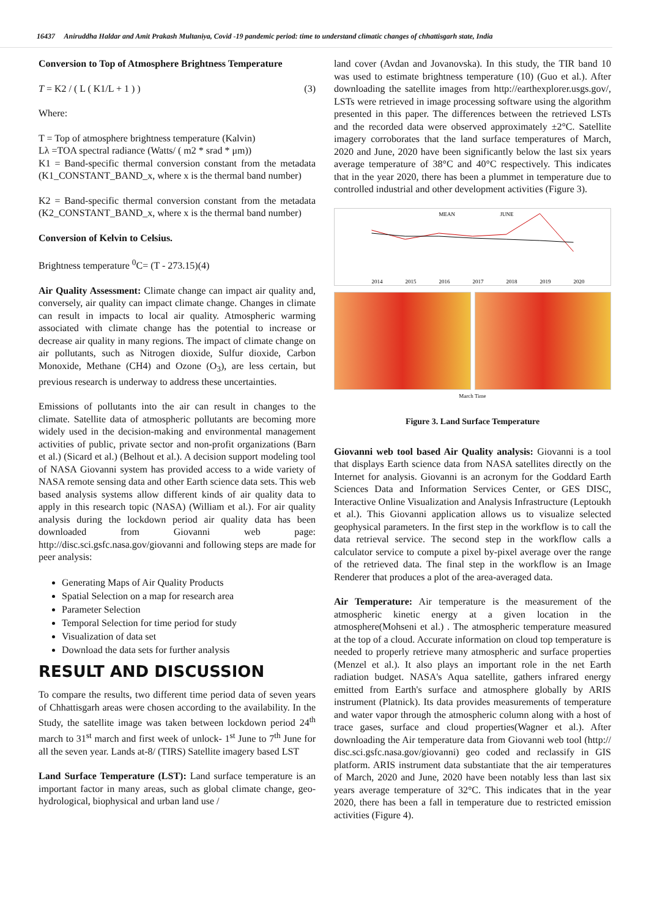16437 Aniruddha Haldar and Amit Prakash Multaniya, Covid -19 pandemic period: time to understand climatic changes of chhattisgarh state, India
Conversion to Top of Atmosphere Brightness Temperature
T = K2 / ( L ( K1/L + 1 ) ) (3)
Where:
T = Top of atmosphere brightness temperature (Kalvin)
Lλ =TOA spectral radiance (Watts/ ( m2 * srad * μm))
K1 = Band-specific thermal conversion constant from the metadata (K1_CONSTANT_BAND_x, where x is the thermal band number)
K2 = Band-specific thermal conversion constant from the metadata (K2_CONSTANT_BAND_x, where x is the thermal band number)
Conversion of Kelvin to Celsius.
Brightness temperature <sup>0</sup>C= (T - 273.15)(4)
Air Quality Assessment: Climate change can impact air quality and, conversely, air quality can impact climate change. Changes in climate can result in impacts to local air quality. Atmospheric warming associated with climate change has the potential to increase or decrease air quality in many regions. The impact of climate change on air pollutants, such as Nitrogen dioxide, Sulfur dioxide, Carbon Monoxide, Methane (CH4) and Ozone (O<sub>3</sub>), are less certain, but previous research is underway to address these uncertainties.
Emissions of pollutants into the air can result in changes to the climate. Satellite data of atmospheric pollutants are becoming more widely used in the decision-making and environmental management activities of public, private sector and non-profit organizations (Barn et al.) (Sicard et al.) (Belhout et al.). A decision support modeling tool of NASA Giovanni system has provided access to a wide variety of NASA remote sensing data and other Earth science data sets. This web based analysis systems allow different kinds of air quality data to apply in this research topic (NASA) (William et al.). For air quality analysis during the lockdown period air quality data has been downloaded from Giovanni web page: http://disc.sci.gsfc.nasa.gov/giovanni and following steps are made for peer analysis:
Generating Maps of Air Quality Products
Spatial Selection on a map for research area
Parameter Selection
Temporal Selection for time period for study
Visualization of data set
Download the data sets for further analysis
RESULT AND DISCUSSION
To compare the results, two different time period data of seven years of Chhattisgarh areas were chosen according to the availability. In the Study, the satellite image was taken between lockdown period 24<sup>th</sup> march to 31<sup>st</sup> march and first week of unlock- 1<sup>st</sup> June to 7<sup>th</sup> June for all the seven year. Lands at-8/ (TIRS) Satellite imagery based LST
Land Surface Temperature (LST): Land surface temperature is an important factor in many areas, such as global climate change, geo-hydrological, biophysical and urban land use /
land cover (Avdan and Jovanovska). In this study, the TIR band 10 was used to estimate brightness temperature (10) (Guo et al.). After downloading the satellite images from http://earthexplorer.usgs.gov/, LSTs were retrieved in image processing software using the algorithm presented in this paper. The differences between the retrieved LSTs and the recorded data were observed approximately ±2°C. Satellite imagery corroborates that the land surface temperatures of March, 2020 and June, 2020 have been significantly below the last six years average temperature of 38°C and 40°C respectively. This indicates that in the year 2020, there has been a plummet in temperature due to controlled industrial and other development activities (Figure 3).
MEAN
JUNE
2014
2015
2016
2017
2018
2019
2020
March Time
Figure 3. Land Surface Temperature
Giovanni web tool based Air Quality analysis: Giovanni is a tool that displays Earth science data from NASA satellites directly on the Internet for analysis. Giovanni is an acronym for the Goddard Earth Sciences Data and Information Services Center, or GES DISC, Interactive Online Visualization and Analysis Infrastructure (Leptoukh et al.). This Giovanni application allows us to visualize selected geophysical parameters. In the first step in the workflow is to call the data retrieval service. The second step in the workflow calls a calculator service to compute a pixel by-pixel average over the range of the retrieved data. The final step in the workflow is an Image Renderer that produces a plot of the area-averaged data.
Air Temperature: Air temperature is the measurement of the atmospheric kinetic energy at a given location in the atmosphere(Mohseni et al.) . The atmospheric temperature measured at the top of a cloud. Accurate information on cloud top temperature is needed to properly retrieve many atmospheric and surface properties (Menzel et al.). It also plays an important role in the net Earth radiation budget. NASA's Aqua satellite, gathers infrared energy emitted from Earth's surface and atmosphere globally by ARIS instrument (Platnick). Its data provides measurements of temperature and water vapor through the atmospheric column along with a host of trace gases, surface and cloud properties(Wagner et al.). After downloading the Air temperature data from Giovanni web tool (http:// disc.sci.gsfc.nasa.gov/giovanni) geo coded and reclassify in GIS platform. ARIS instrument data substantiate that the air temperatures of March, 2020 and June, 2020 have been notably less than last six years average temperature of 32°C. This indicates that in the year 2020, there has been a fall in temperature due to restricted emission activities (Figure 4).